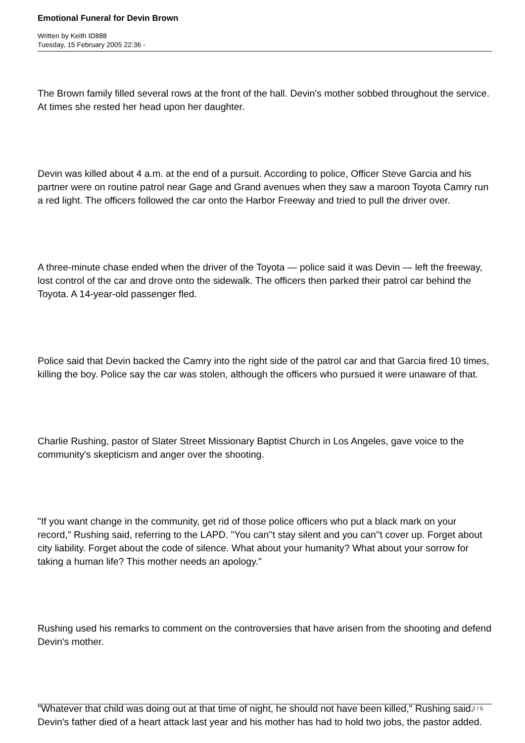Emotional Funeral for Devin Brown
Written by Keith ID888
Tuesday, 15 February 2005 22:36 -
The Brown family filled several rows at the front of the hall. Devin's mother sobbed throughout the service. At times she rested her head upon her daughter.
Devin was killed about 4 a.m. at the end of a pursuit. According to police, Officer Steve Garcia and his partner were on routine patrol near Gage and Grand avenues when they saw a maroon Toyota Camry run a red light. The officers followed the car onto the Harbor Freeway and tried to pull the driver over.
A three-minute chase ended when the driver of the Toyota — police said it was Devin — left the freeway, lost control of the car and drove onto the sidewalk. The officers then parked their patrol car behind the Toyota. A 14-year-old passenger fled.
Police said that Devin backed the Camry into the right side of the patrol car and that Garcia fired 10 times, killing the boy. Police say the car was stolen, although the officers who pursued it were unaware of that.
Charlie Rushing, pastor of Slater Street Missionary Baptist Church in Los Angeles, gave voice to the community's skepticism and anger over the shooting.
"If you want change in the community, get rid of those police officers who put a black mark on your record," Rushing said, referring to the LAPD. "You can''t stay silent and you can''t cover up. Forget about city liability. Forget about the code of silence. What about your humanity? What about your sorrow for taking a human life? This mother needs an apology."
Rushing used his remarks to comment on the controversies that have arisen from the shooting and defend Devin's mother.
"Whatever that child was doing out at that time of night, he should not have been killed," Rushing said. Devin's father died of a heart attack last year and his mother has had to hold two jobs, the pastor added.
2 / 5